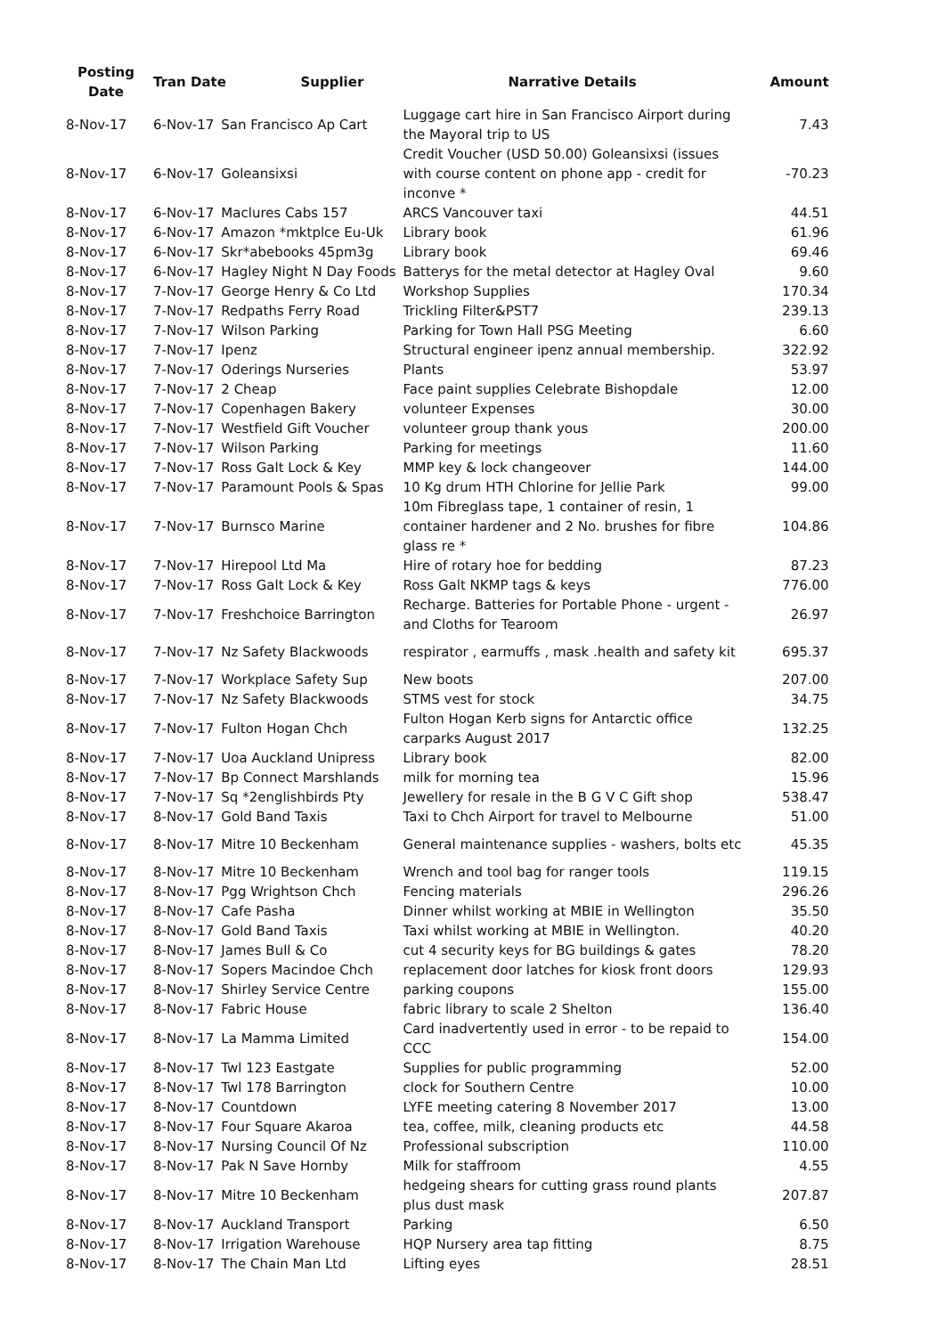| Posting Date | Tran Date Supplier | | Narrative Details | Amount |
| --- | --- | --- | --- | --- |
| 8-Nov-17 | 6-Nov-17 | San Francisco Ap Cart | Luggage cart hire in San Francisco Airport during the Mayoral trip to US | 7.43 |
| 8-Nov-17 | 6-Nov-17 | Goleansixsi | Credit Voucher (USD 50.00) Goleansixsi (issues with course content on phone app - credit for inconve * | -70.23 |
| 8-Nov-17 | 6-Nov-17 | Maclures Cabs 157 | ARCS Vancouver taxi | 44.51 |
| 8-Nov-17 | 6-Nov-17 | Amazon *mktplce Eu-Uk | Library book | 61.96 |
| 8-Nov-17 | 6-Nov-17 | Skr*abebooks 45pm3g | Library book | 69.46 |
| 8-Nov-17 | 6-Nov-17 | Hagley Night N Day Foods | Batterys for the metal detector at Hagley Oval | 9.60 |
| 8-Nov-17 | 7-Nov-17 | George Henry & Co Ltd | Workshop Supplies | 170.34 |
| 8-Nov-17 | 7-Nov-17 | Redpaths Ferry Road | Trickling Filter&PST7 | 239.13 |
| 8-Nov-17 | 7-Nov-17 | Wilson Parking | Parking for Town Hall PSG Meeting | 6.60 |
| 8-Nov-17 | 7-Nov-17 | Ipenz | Structural engineer ipenz annual membership. | 322.92 |
| 8-Nov-17 | 7-Nov-17 | Oderings Nurseries | Plants | 53.97 |
| 8-Nov-17 | 7-Nov-17 | 2 Cheap | Face paint supplies Celebrate Bishopdale | 12.00 |
| 8-Nov-17 | 7-Nov-17 | Copenhagen Bakery | volunteer Expenses | 30.00 |
| 8-Nov-17 | 7-Nov-17 | Westfield Gift Voucher | volunteer group thank yous | 200.00 |
| 8-Nov-17 | 7-Nov-17 | Wilson Parking | Parking for meetings | 11.60 |
| 8-Nov-17 | 7-Nov-17 | Ross Galt Lock & Key | MMP key & lock changeover | 144.00 |
| 8-Nov-17 | 7-Nov-17 | Paramount Pools & Spas | 10 Kg drum HTH Chlorine for Jellie Park | 99.00 |
| 8-Nov-17 | 7-Nov-17 | Burnsco Marine | 10m Fibreglass tape, 1 container of resin, 1 container hardener and 2 No. brushes for fibre glass re * | 104.86 |
| 8-Nov-17 | 7-Nov-17 | Hirepool Ltd Ma | Hire of rotary hoe for bedding | 87.23 |
| 8-Nov-17 | 7-Nov-17 | Ross Galt Lock & Key | Ross Galt NKMP tags & keys | 776.00 |
| 8-Nov-17 | 7-Nov-17 | Freshchoice Barrington | Recharge. Batteries for Portable Phone - urgent - and Cloths for Tearoom | 26.97 |
| 8-Nov-17 | 7-Nov-17 | Nz Safety Blackwoods | respirator , earmuffs , mask .health and safety kit | 695.37 |
| 8-Nov-17 | 7-Nov-17 | Workplace Safety Sup | New boots | 207.00 |
| 8-Nov-17 | 7-Nov-17 | Nz Safety Blackwoods | STMS vest for stock | 34.75 |
| 8-Nov-17 | 7-Nov-17 | Fulton Hogan Chch | Fulton Hogan Kerb signs for Antarctic office carparks August 2017 | 132.25 |
| 8-Nov-17 | 7-Nov-17 | Uoa Auckland Unipress | Library book | 82.00 |
| 8-Nov-17 | 7-Nov-17 | Bp Connect Marshlands | milk for morning tea | 15.96 |
| 8-Nov-17 | 7-Nov-17 | Sq *2englishbirds Pty | Jewellery for resale in the B G V C Gift shop | 538.47 |
| 8-Nov-17 | 8-Nov-17 | Gold Band Taxis | Taxi to Chch Airport for travel to Melbourne | 51.00 |
| 8-Nov-17 | 8-Nov-17 | Mitre 10 Beckenham | General maintenance supplies - washers, bolts etc | 45.35 |
| 8-Nov-17 | 8-Nov-17 | Mitre 10 Beckenham | Wrench and tool bag for ranger tools | 119.15 |
| 8-Nov-17 | 8-Nov-17 | Pgg Wrightson Chch | Fencing materials | 296.26 |
| 8-Nov-17 | 8-Nov-17 | Cafe Pasha | Dinner whilst working at MBIE in Wellington | 35.50 |
| 8-Nov-17 | 8-Nov-17 | Gold Band Taxis | Taxi whilst working at MBIE in Wellington. | 40.20 |
| 8-Nov-17 | 8-Nov-17 | James Bull & Co | cut 4 security keys for BG buildings & gates | 78.20 |
| 8-Nov-17 | 8-Nov-17 | Sopers Macindoe Chch | replacement door latches for kiosk front doors | 129.93 |
| 8-Nov-17 | 8-Nov-17 | Shirley Service Centre | parking coupons | 155.00 |
| 8-Nov-17 | 8-Nov-17 | Fabric House | fabric library to scale 2 Shelton | 136.40 |
| 8-Nov-17 | 8-Nov-17 | La Mamma Limited | Card inadvertently used in error - to be repaid to CCC | 154.00 |
| 8-Nov-17 | 8-Nov-17 | Twl 123 Eastgate | Supplies for public programming | 52.00 |
| 8-Nov-17 | 8-Nov-17 | Twl 178 Barrington | clock for Southern Centre | 10.00 |
| 8-Nov-17 | 8-Nov-17 | Countdown | LYFE meeting catering 8 November 2017 | 13.00 |
| 8-Nov-17 | 8-Nov-17 | Four Square Akaroa | tea, coffee, milk, cleaning products etc | 44.58 |
| 8-Nov-17 | 8-Nov-17 | Nursing Council Of Nz | Professional subscription | 110.00 |
| 8-Nov-17 | 8-Nov-17 | Pak N Save Hornby | Milk for staffroom | 4.55 |
| 8-Nov-17 | 8-Nov-17 | Mitre 10 Beckenham | hedgeing shears for cutting grass round plants plus dust mask | 207.87 |
| 8-Nov-17 | 8-Nov-17 | Auckland Transport | Parking | 6.50 |
| 8-Nov-17 | 8-Nov-17 | Irrigation Warehouse | HQP Nursery area tap fitting | 8.75 |
| 8-Nov-17 | 8-Nov-17 | The Chain Man Ltd | Lifting eyes | 28.51 |